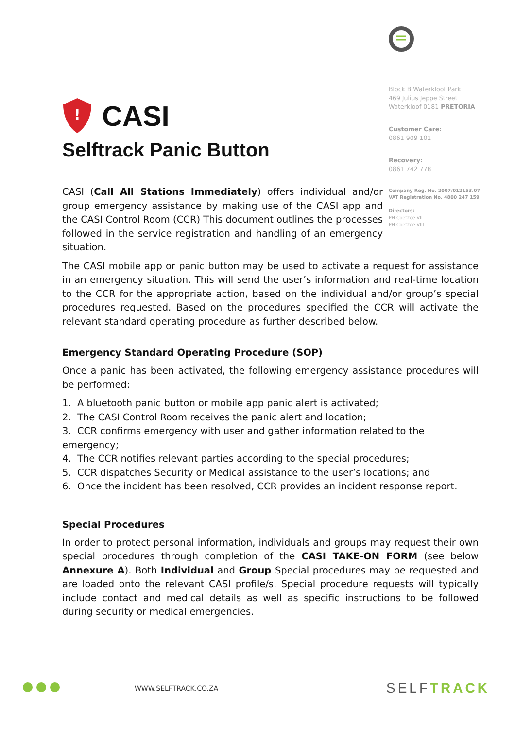!
CASI
Selftrack Panic Button
CASI (Call All Stations Immediately) offers individual and/or group emergency assistance by making use of the CASI app and the CASI Control Room (CCR) This document outlines the processes followed in the service registration and handling of an emergency situation.
Block B Waterkloof Park
469 Julius Jeppe Street
Waterkloof 0181 PRETORIA
Customer Care:
0861 909 101
Recovery:
0861 742 778
Company Reg. No. 2007/012153.07
VAT Registration No. 4800 247 159
Directors:
PH Coetzee VII
PH Coetzee VIII
The CASI mobile app or panic button may be used to activate a request for assistance in an emergency situation. This will send the user’s information and real-time location to the CCR for the appropriate action, based on the individual and/or group’s special procedures requested. Based on the procedures specified the CCR will activate the relevant standard operating procedure as further described below.
Emergency Standard Operating Procedure (SOP)
Once a panic has been activated, the following emergency assistance procedures will be performed:
1. A bluetooth panic button or mobile app panic alert is activated;
2. The CASI Control Room receives the panic alert and location;
3. CCR confirms emergency with user and gather information related to the emergency;
4. The CCR notifies relevant parties according to the special procedures;
5. CCR dispatches Security or Medical assistance to the user’s locations; and
6. Once the incident has been resolved, CCR provides an incident response report.
Special Procedures
In order to protect personal information, individuals and groups may request their own special procedures through completion of the CASI TAKE-ON FORM (see below Annexure A). Both Individual and Group Special procedures may be requested and are loaded onto the relevant CASI profile/s. Special procedure requests will typically include contact and medical details as well as specific instructions to be followed during security or medical emergencies.
WWW.SELFTRACK.CO.ZA
SELFTRACK